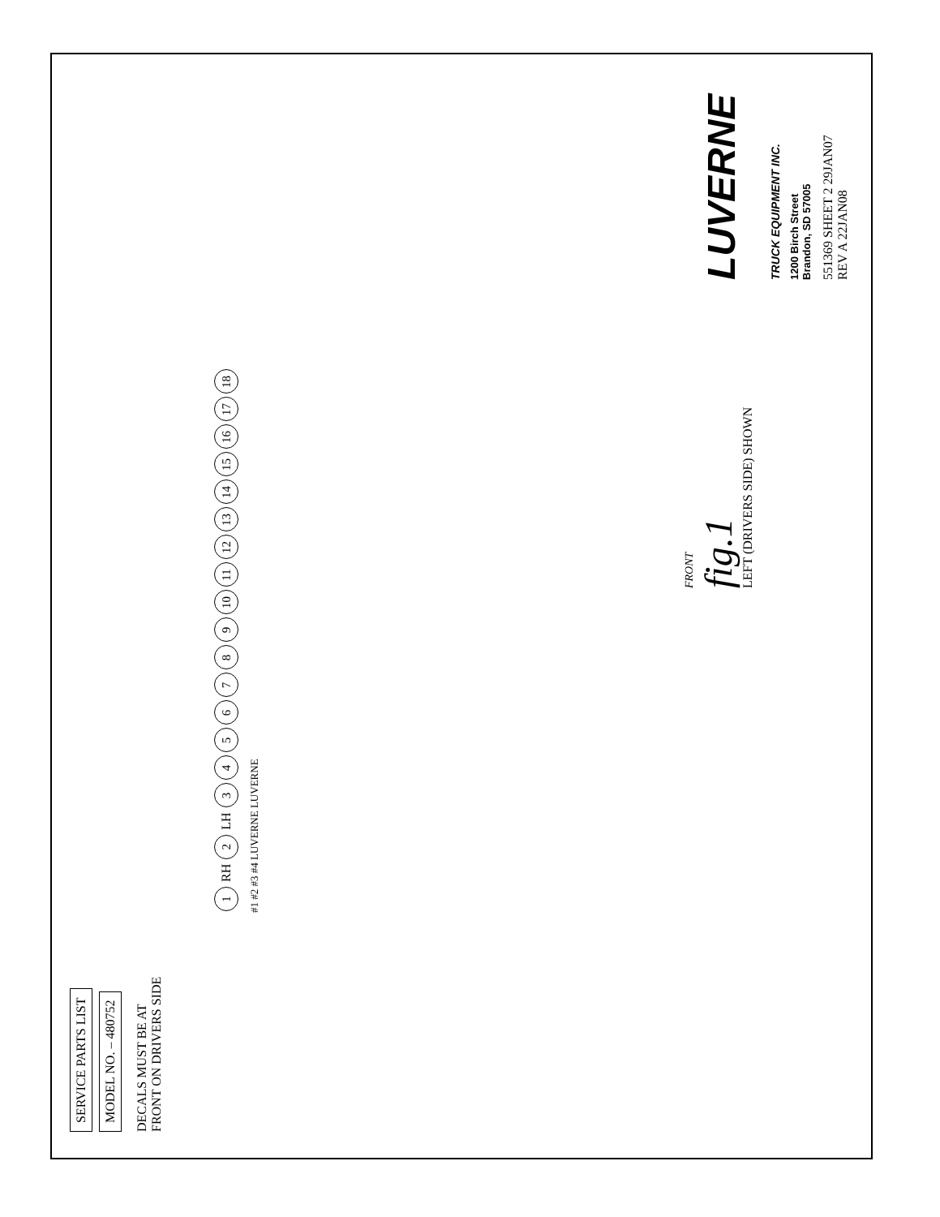SERVICE PARTS LIST
MODEL NO. – 480752
DECALS MUST BE AT
FRONT ON DRIVERS SIDE
1 RH 2 LH 3456789 10 11 12 13 14 15 16 17 18
#1 #2 #3 #4 LUVERNE LUVERNE
FRONT
fig.1
LEFT (DRIVERS SIDE) SHOWN
LUVERNE TRUCK EQUIPMENT INC.
1200 Birch Street
Brandon, SD 57005
551369 SHEET 2 29JAN07
REV A 22JAN08